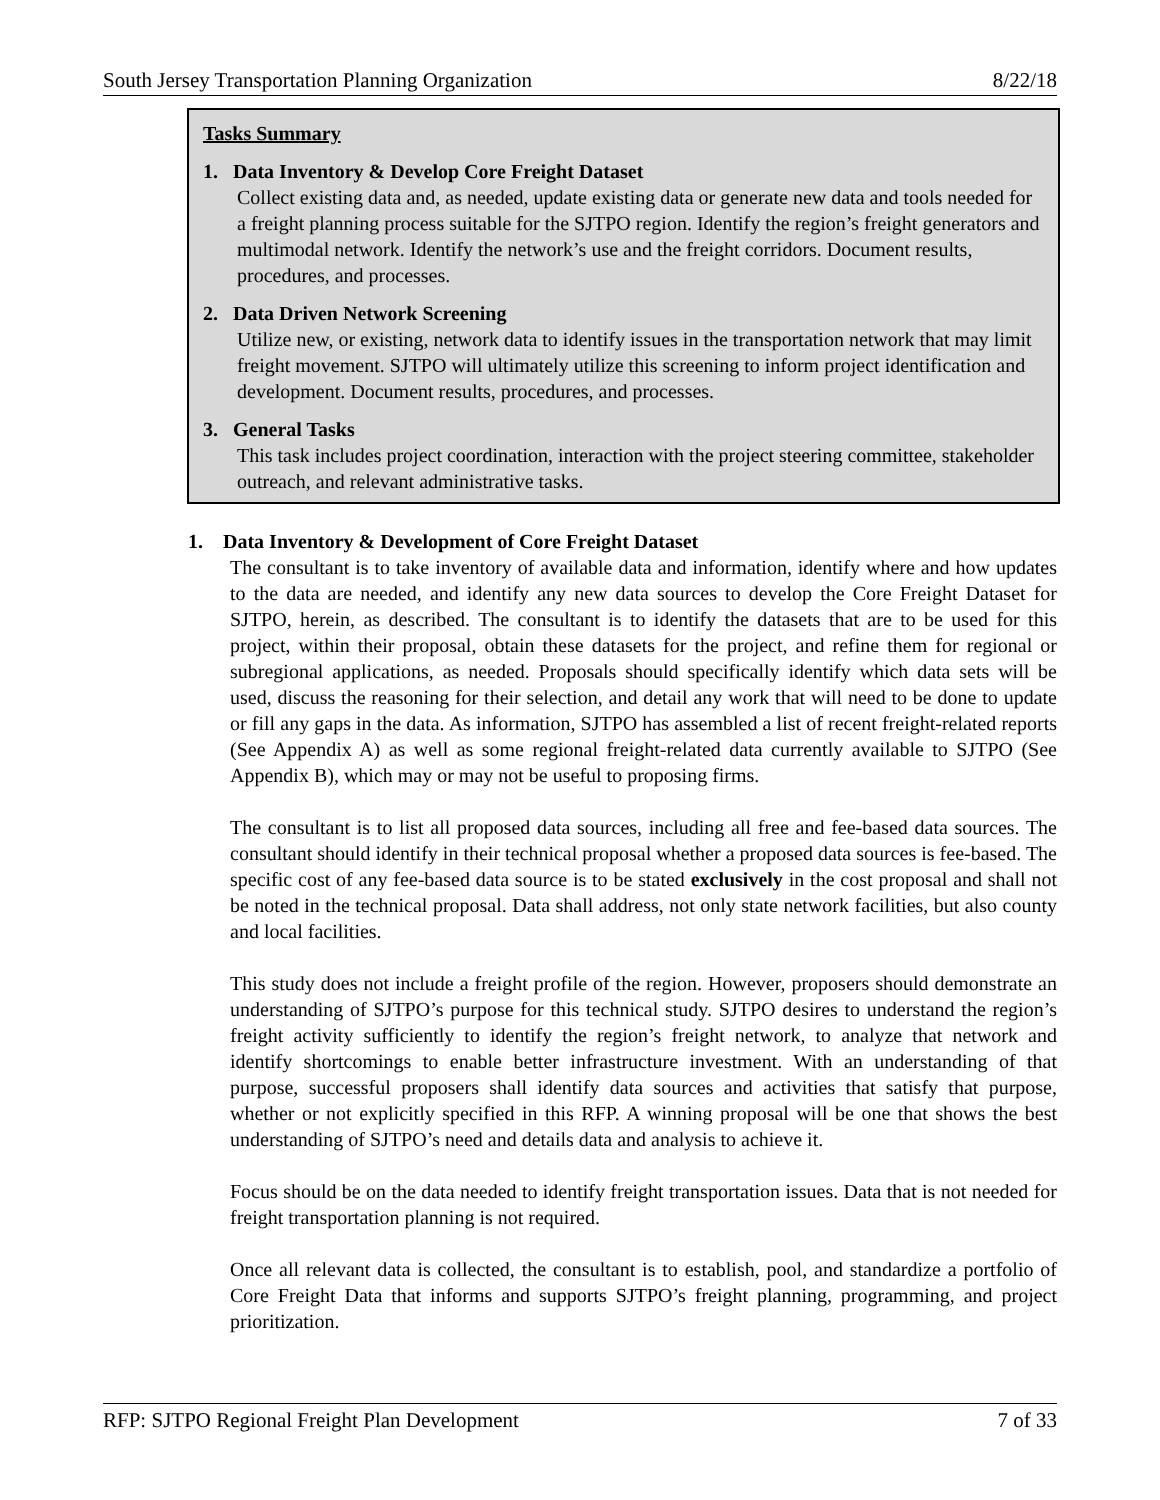South Jersey Transportation Planning Organization 8/22/18
Tasks Summary
1. Data Inventory & Develop Core Freight Dataset
Collect existing data and, as needed, update existing data or generate new data and tools needed for a freight planning process suitable for the SJTPO region. Identify the region’s freight generators and multimodal network. Identify the network’s use and the freight corridors. Document results, procedures, and processes.
2. Data Driven Network Screening
Utilize new, or existing, network data to identify issues in the transportation network that may limit freight movement. SJTPO will ultimately utilize this screening to inform project identification and development. Document results, procedures, and processes.
3. General Tasks
This task includes project coordination, interaction with the project steering committee, stakeholder outreach, and relevant administrative tasks.
1. Data Inventory & Development of Core Freight Dataset
The consultant is to take inventory of available data and information, identify where and how updates to the data are needed, and identify any new data sources to develop the Core Freight Dataset for SJTPO, herein, as described. The consultant is to identify the datasets that are to be used for this project, within their proposal, obtain these datasets for the project, and refine them for regional or subregional applications, as needed. Proposals should specifically identify which data sets will be used, discuss the reasoning for their selection, and detail any work that will need to be done to update or fill any gaps in the data. As information, SJTPO has assembled a list of recent freight-related reports (See Appendix A) as well as some regional freight-related data currently available to SJTPO (See Appendix B), which may or may not be useful to proposing firms.
The consultant is to list all proposed data sources, including all free and fee-based data sources. The consultant should identify in their technical proposal whether a proposed data sources is fee-based. The specific cost of any fee-based data source is to be stated exclusively in the cost proposal and shall not be noted in the technical proposal. Data shall address, not only state network facilities, but also county and local facilities.
This study does not include a freight profile of the region. However, proposers should demonstrate an understanding of SJTPO’s purpose for this technical study. SJTPO desires to understand the region’s freight activity sufficiently to identify the region’s freight network, to analyze that network and identify shortcomings to enable better infrastructure investment. With an understanding of that purpose, successful proposers shall identify data sources and activities that satisfy that purpose, whether or not explicitly specified in this RFP. A winning proposal will be one that shows the best understanding of SJTPO’s need and details data and analysis to achieve it.
Focus should be on the data needed to identify freight transportation issues. Data that is not needed for freight transportation planning is not required.
Once all relevant data is collected, the consultant is to establish, pool, and standardize a portfolio of Core Freight Data that informs and supports SJTPO’s freight planning, programming, and project prioritization.
RFP: SJTPO Regional Freight Plan Development 7 of 33